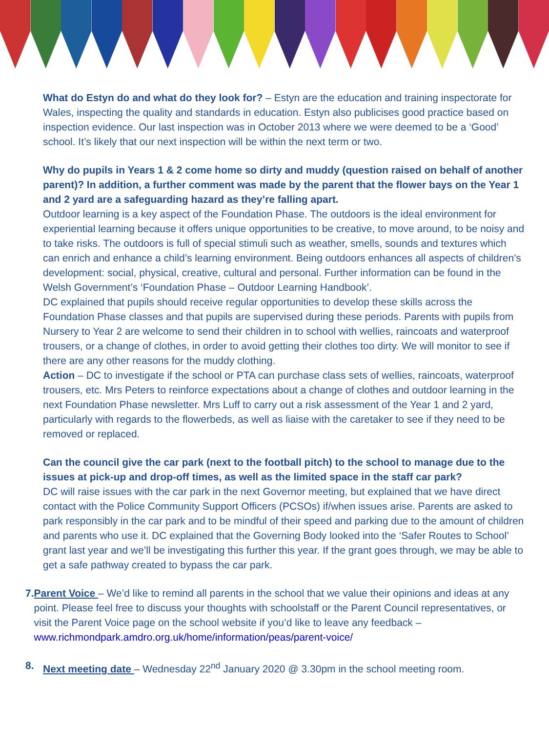What do Estyn do and what do they look for? – Estyn are the education and training inspectorate for Wales, inspecting the quality and standards in education. Estyn also publicises good practice based on inspection evidence. Our last inspection was in October 2013 where we were deemed to be a ‘Good’ school. It’s likely that our next inspection will be within the next term or two.
Why do pupils in Years 1 & 2 come home so dirty and muddy (question raised on behalf of another parent)? In addition, a further comment was made by the parent that the flower bays on the Year 1 and 2 yard are a safeguarding hazard as they’re falling apart.
Outdoor learning is a key aspect of the Foundation Phase. The outdoors is the ideal environment for experiential learning because it offers unique opportunities to be creative, to move around, to be noisy and to take risks. The outdoors is full of special stimuli such as weather, smells, sounds and textures which can enrich and enhance a child’s learning environment. Being outdoors enhances all aspects of children’s development: social, physical, creative, cultural and personal. Further information can be found in the Welsh Government’s ‘Foundation Phase – Outdoor Learning Handbook’.
DC explained that pupils should receive regular opportunities to develop these skills across the Foundation Phase classes and that pupils are supervised during these periods. Parents with pupils from Nursery to Year 2 are welcome to send their children in to school with wellies, raincoats and waterproof trousers, or a change of clothes, in order to avoid getting their clothes too dirty. We will monitor to see if there are any other reasons for the muddy clothing.
Action – DC to investigate if the school or PTA can purchase class sets of wellies, raincoats, waterproof trousers, etc. Mrs Peters to reinforce expectations about a change of clothes and outdoor learning in the next Foundation Phase newsletter. Mrs Luff to carry out a risk assessment of the Year 1 and 2 yard, particularly with regards to the flowerbeds, as well as liaise with the caretaker to see if they need to be removed or replaced.
Can the council give the car park (next to the football pitch) to the school to manage due to the issues at pick-up and drop-off times, as well as the limited space in the staff car park?
DC will raise issues with the car park in the next Governor meeting, but explained that we have direct contact with the Police Community Support Officers (PCSOs) if/when issues arise. Parents are asked to park responsibly in the car park and to be mindful of their speed and parking due to the amount of children and parents who use it. DC explained that the Governing Body looked into the ‘Safer Routes to School’ grant last year and we’ll be investigating this further this year. If the grant goes through, we may be able to get a safe pathway created to bypass the car park.
7. Parent Voice – We’d like to remind all parents in the school that we value their opinions and ideas at any point. Please feel free to discuss your thoughts with schoolstaff or the Parent Council representatives, or visit the Parent Voice page on the school website if you’d like to leave any feedback – www.richmondpark.amdro.org.uk/home/information/peas/parent-voice/
8. Next meeting date – Wednesday 22<sup>nd</sup> January 2020 @ 3.30pm in the school meeting room.